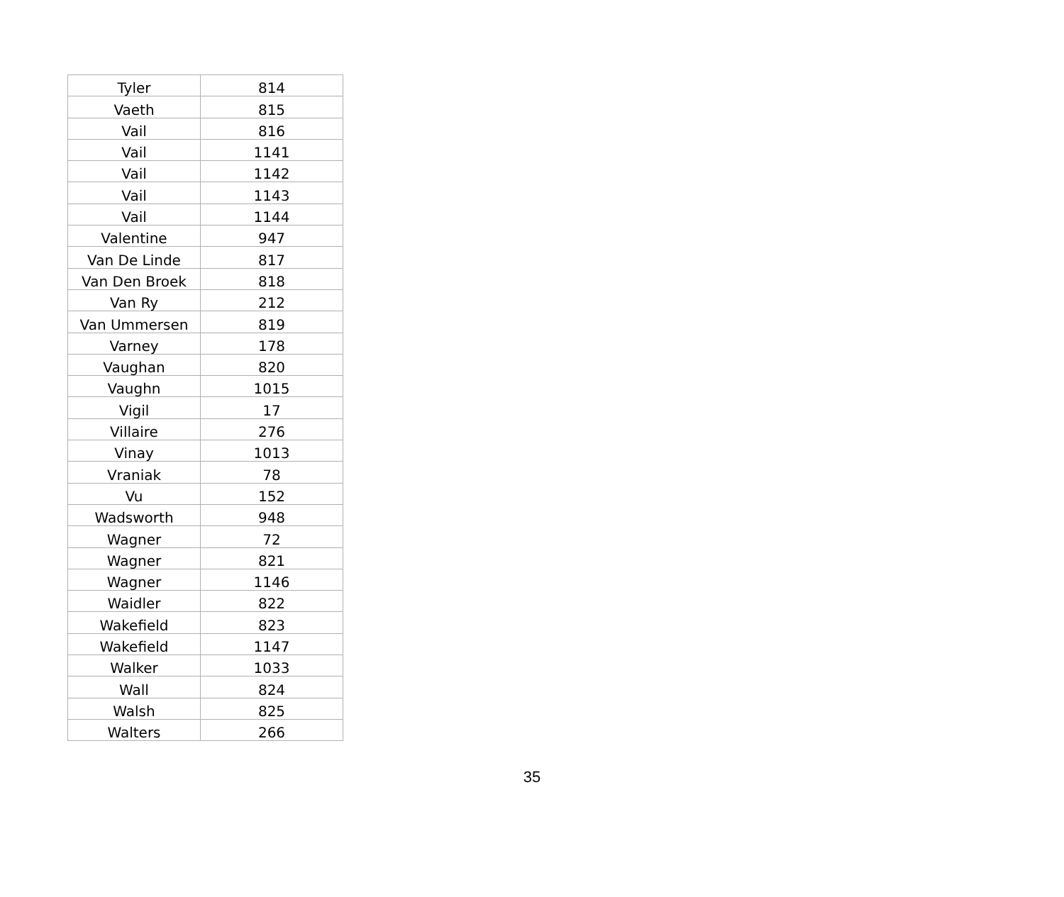| Tyler | 814 |
| Vaeth | 815 |
| Vail | 816 |
| Vail | 1141 |
| Vail | 1142 |
| Vail | 1143 |
| Vail | 1144 |
| Valentine | 947 |
| Van De Linde | 817 |
| Van Den Broek | 818 |
| Van Ry | 212 |
| Van Ummersen | 819 |
| Varney | 178 |
| Vaughan | 820 |
| Vaughn | 1015 |
| Vigil | 17 |
| Villaire | 276 |
| Vinay | 1013 |
| Vraniak | 78 |
| Vu | 152 |
| Wadsworth | 948 |
| Wagner | 72 |
| Wagner | 821 |
| Wagner | 1146 |
| Waidler | 822 |
| Wakefield | 823 |
| Wakefield | 1147 |
| Walker | 1033 |
| Wall | 824 |
| Walsh | 825 |
| Walters | 266 |
35